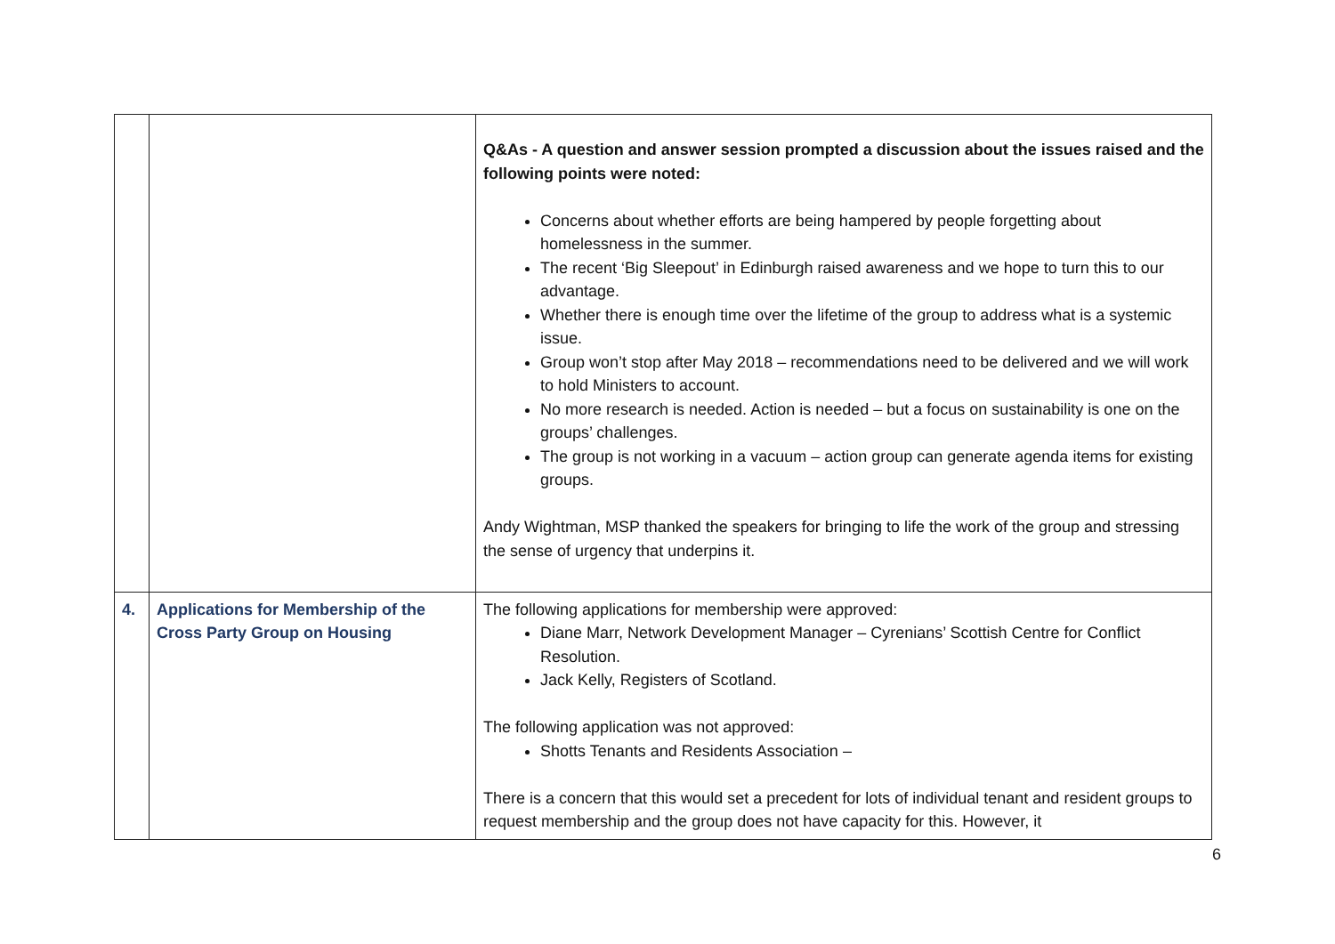| | | Q&As - A question and answer session prompted a discussion about the issues raised and the following points were noted: Concerns about whether efforts are being hampered by people forgetting about homelessness in the summer. The recent ‘Big Sleepout’ in Edinburgh raised awareness and we hope to turn this to our advantage. Whether there is enough time over the lifetime of the group to address what is a systemic issue. Group won’t stop after May 2018 – recommendations need to be delivered and we will work to hold Ministers to account. No more research is needed. Action is needed – but a focus on sustainability is one on the groups’ challenges. The group is not working in a vacuum – action group can generate agenda items for existing groups. Andy Wightman, MSP thanked the speakers for bringing to life the work of the group and stressing the sense of urgency that underpins it. |
| 4. | Applications for Membership of the Cross Party Group on Housing | The following applications for membership were approved: Diane Marr, Network Development Manager – Cyrenians’ Scottish Centre for Conflict Resolution. Jack Kelly, Registers of Scotland. The following application was not approved: Shotts Tenants and Residents Association – There is a concern that this would set a precedent for lots of individual tenant and resident groups to request membership and the group does not have capacity for this. However, it |
6